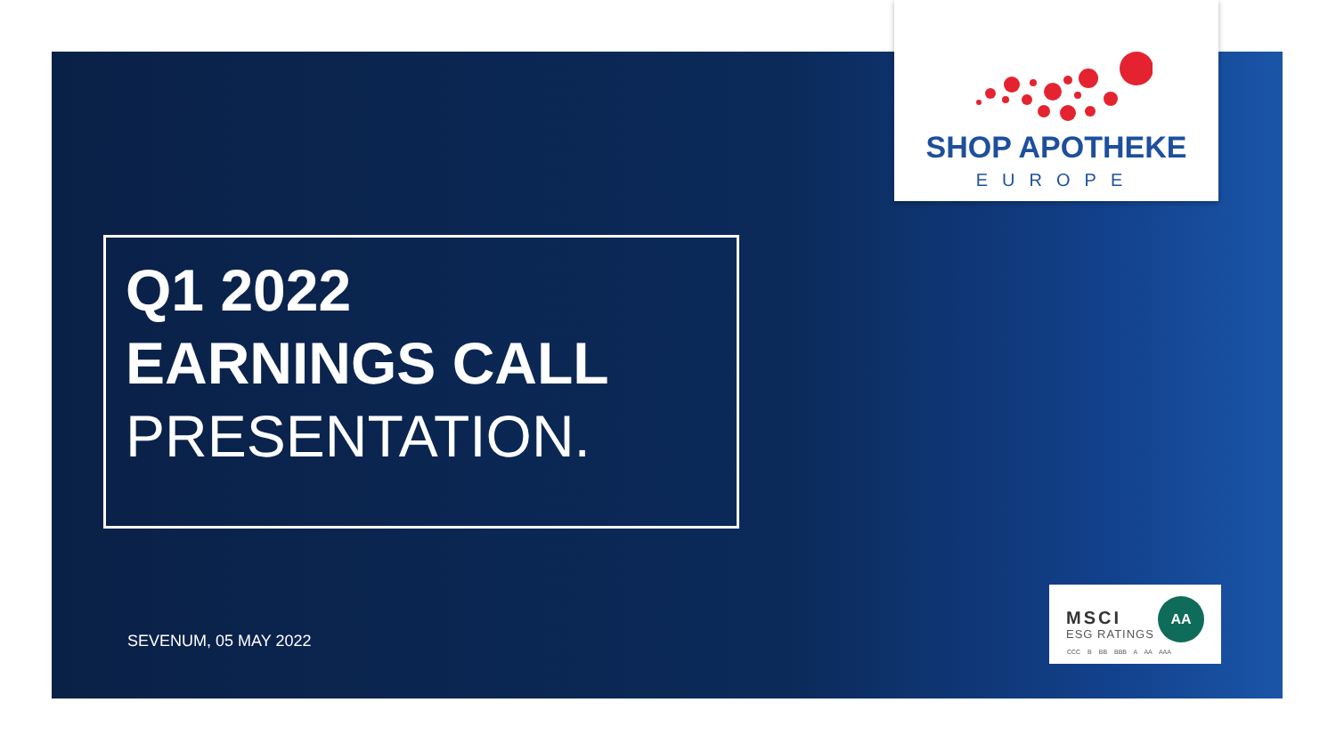SHOP APOTHEKE
EUROPE
Q1 2022
EARNINGS CALL
PRESENTATION.
SEVENUM, 05 MAY 2022
MSCI
ESG RATINGS
AA
CCC B BB BBB A AA AAA